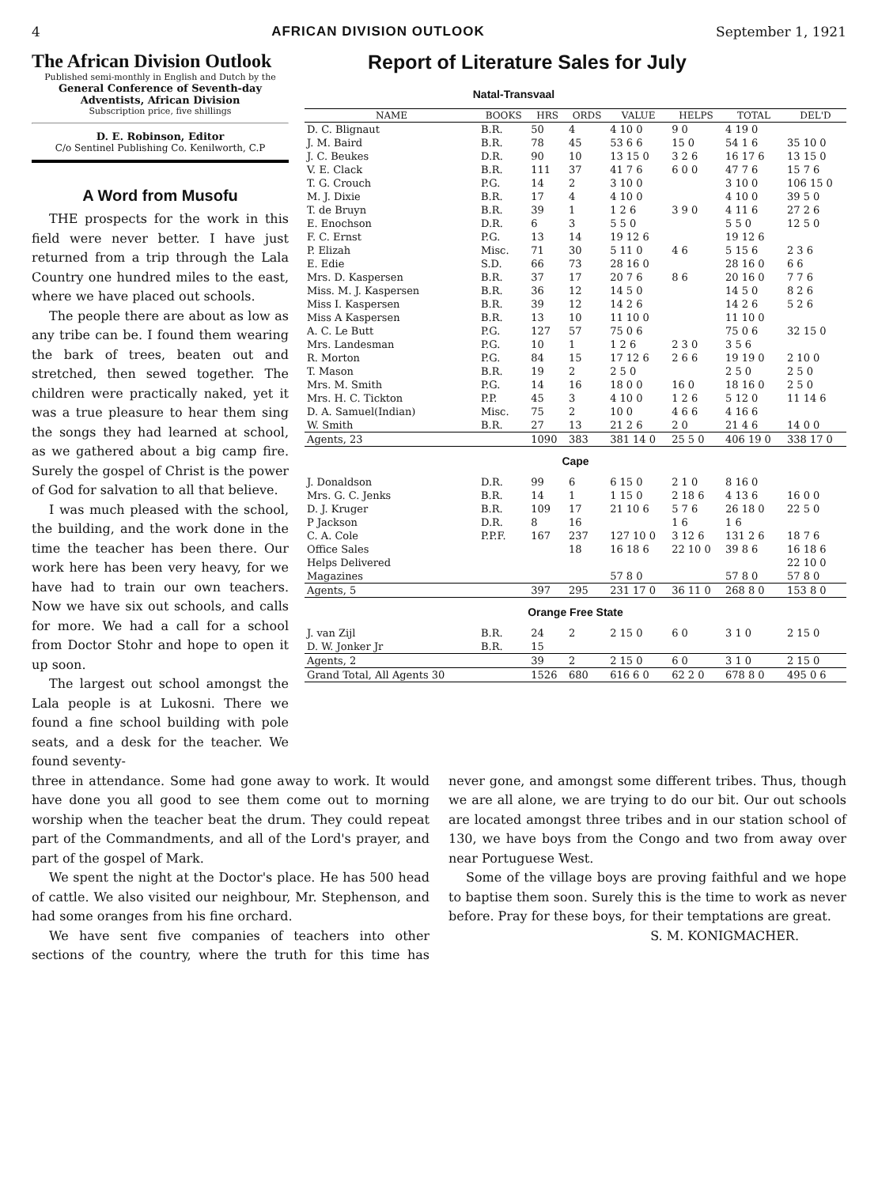4 AFRICAN DIVISION OUTLOOK September 1, 1921
The African Division Outlook
Published semi-monthly in English and Dutch by the
General Conference of Seventh-day Adventists, African Division
Subscription price, five shillings
D. E. Robinson, Editor
C/o Sentinel Publishing Co. Kenilworth, C.P
A Word from Musofu
THE prospects for the work in this field were never better. I have just returned from a trip through the Lala Country one hundred miles to the east, where we have placed out schools.
The people there are about as low as any tribe can be. I found them wearing the bark of trees, beaten out and stretched, then sewed together. The children were practically naked, yet it was a true pleasure to hear them sing the songs they had learned at school, as we gathered about a big camp fire. Surely the gospel of Christ is the power of God for salvation to all that believe.
I was much pleased with the school, the building, and the work done in the time the teacher has been there. Our work here has been very heavy, for we have had to train our own teachers. Now we have six out schools, and calls for more. We had a call for a school from Doctor Stohr and hope to open it up soon.
The largest out school amongst the Lala people is at Lukosni. There we found a fine school building with pole seats, and a desk for the teacher. We found seventy-
Report of Literature Sales for July
| Natal-Transvaal | | | | | | | |
| NAME | BOOKS | HRS | ORDS | VALUE | HELPS | TOTAL | DEL'D |
| D. C. Blignaut | B.R. | 50 | 4 | 4 10 0 | 9 0 | 4 19 0 | |
| J. M. Baird | B.R. | 78 | 45 | 53 6 6 | 15 0 | 54 1 6 | 35 10 0 |
| J. C. Beukes | D.R. | 90 | 10 | 13 15 0 | 3 2 6 | 16 17 6 | 13 15 0 |
| V. E. Clack | B.R. | 111 | 37 | 41 7 6 | 6 0 0 | 47 7 6 | 15 7 6 |
| T. G. Crouch | P.G. | 14 | 2 | 3 10 0 | | 3 10 0 | 106 15 0 |
| M. J. Dixie | B.R. | 17 | 4 | 4 10 0 | | 4 10 0 | 39 5 0 |
| T. de Bruyn | B.R. | 39 | 1 | 1 2 6 | 3 9 0 | 4 11 6 | 27 2 6 |
| E. Enochson | D.R. | 6 | 3 | 5 5 0 | | 5 5 0 | 12 5 0 |
| F. C. Ernst | P.G. | 13 | 14 | 19 12 6 | | 19 12 6 | |
| P. Elizah | Misc. | 71 | 30 | 5 11 0 | 4 6 | 5 15 6 | 2 3 6 |
| E. Edie | S.D. | 66 | 73 | 28 16 0 | | 28 16 0 | 6 6 |
| Mrs. D. Kaspersen | B.R. | 37 | 17 | 20 7 6 | 8 6 | 20 16 0 | 7 7 6 |
| Miss. M. J. Kaspersen | B.R. | 36 | 12 | 14 5 0 | | 14 5 0 | 8 2 6 |
| Miss I. Kaspersen | B.R. | 39 | 12 | 14 2 6 | | 14 2 6 | 5 2 6 |
| Miss A Kaspersen | B.R. | 13 | 10 | 11 10 0 | | 11 10 0 | |
| A. C. Le Butt | P.G. | 127 | 57 | 75 0 6 | | 75 0 6 | 32 15 0 |
| Mrs. Landesman | P.G. | 10 | 1 | 1 2 6 | 2 3 0 | 3 5 6 | |
| R. Morton | P.G. | 84 | 15 | 17 12 6 | 2 6 6 | 19 19 0 | 2 10 0 |
| T. Mason | B.R. | 19 | 2 | 2 5 0 | | 2 5 0 | 2 5 0 |
| Mrs. M. Smith | P.G. | 14 | 16 | 18 0 0 | 16 0 | 18 16 0 | 2 5 0 |
| Mrs. H. C. Tickton | P.P. | 45 | 3 | 4 10 0 | 1 2 6 | 5 12 0 | 11 14 6 |
| D. A. Samuel(Indian) | Misc. | 75 | 2 | 10 0 | 4 6 6 | 4 16 6 | |
| W. Smith | B.R. | 27 | 13 | 21 2 6 | 2 0 | 21 4 6 | 14 0 0 |
| Agents, 23 | | 1090 | 383 | 381 14 0 | 25 5 0 | 406 19 0 | 338 17 0 |
| Cape | | | | | | | |
| J. Donaldson | D.R. | 99 | 6 | 6 15 0 | 2 1 0 | 8 16 0 | |
| Mrs. G. C. Jenks | B.R. | 14 | 1 | 1 15 0 | 2 18 6 | 4 13 6 | 16 0 0 |
| D. J. Kruger | B.R. | 109 | 17 | 21 10 6 | 5 7 6 | 26 18 0 | 22 5 0 |
| P Jackson | D.R. | 8 | 16 | | 1 6 | 1 6 | |
| C. A. Cole | P.P.F. | 167 | 237 | 127 10 0 | 3 12 6 | 131 2 6 | 18 7 6 |
| Office Sales | | | 18 | 16 18 6 | 22 10 0 | 39 8 6 | 16 18 6 |
| Helps Delivered | | | | | | | 22 10 0 |
| Magazines | | | | 57 8 0 | | 57 8 0 | 57 8 0 |
| Agents, 5 | | 397 | 295 | 231 17 0 | 36 11 0 | 268 8 0 | 153 8 0 |
| Orange Free State | | | | | | | |
| J. van Zijl | B.R. | 24 | 2 | 2 15 0 | 6 0 | 3 1 0 | 2 15 0 |
| D. W. Jonker Jr | B.R. | 15 | | | | | |
| Agents, 2 | | 39 | 2 | 2 15 0 | 6 0 | 3 1 0 | 2 15 0 |
| Grand Total, All Agents 30 | | 1526 | 680 | 616 6 0 | 62 2 0 | 678 8 0 | 495 0 6 |
three in attendance. Some had gone away to work. It would have done you all good to see them come out to morning worship when the teacher beat the drum. They could repeat part of the Commandments, and all of the Lord's prayer, and part of the gospel of Mark.
We spent the night at the Doctor's place. He has 500 head of cattle. We also visited our neighbour, Mr. Stephenson, and had some oranges from his fine orchard.
We have sent five companies of teachers into other sections of the country, where the truth for this time has never gone, and amongst some different tribes. Thus, though we are all alone, we are trying to do our bit. Our out schools are located amongst three tribes and in our station school of 130, we have boys from the Congo and two from away over near Portuguese West.
Some of the village boys are proving faithful and we hope to baptise them soon. Surely this is the time to work as never before. Pray for these boys, for their temptations are great.
S. M. KONIGMACHER.